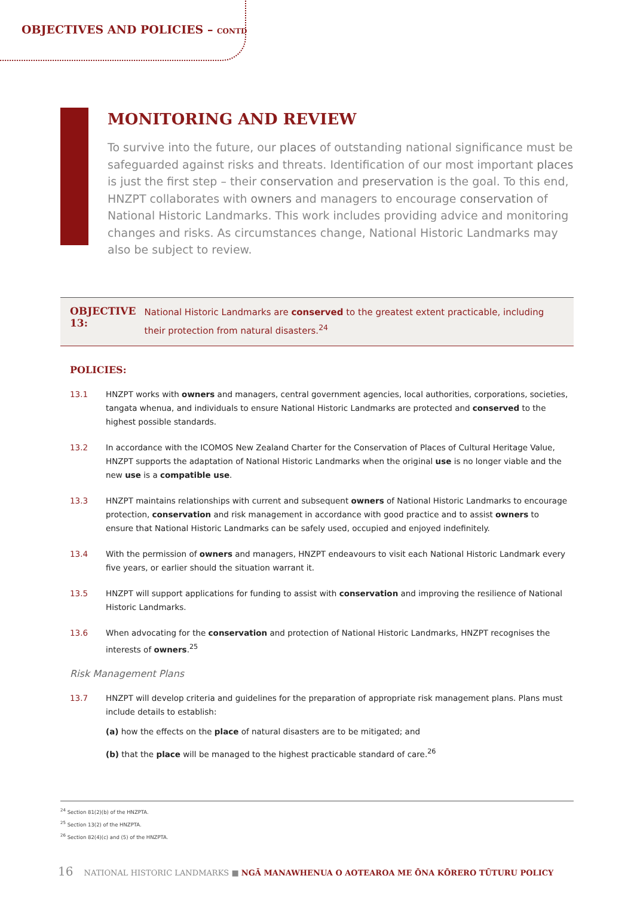OBJECTIVES AND POLICIES – CONTD
MONITORING AND REVIEW
To survive into the future, our places of outstanding national significance must be safeguarded against risks and threats. Identification of our most important places is just the first step – their conservation and preservation is the goal. To this end, HNZPT collaborates with owners and managers to encourage conservation of National Historic Landmarks. This work includes providing advice and monitoring changes and risks. As circumstances change, National Historic Landmarks may also be subject to review.
OBJECTIVE 13:
National Historic Landmarks are conserved to the greatest extent practicable, including their protection from natural disasters.<sup>24</sup>
POLICIES:
13.1 HNZPT works with owners and managers, central government agencies, local authorities, corporations, societies, tangata whenua, and individuals to ensure National Historic Landmarks are protected and conserved to the highest possible standards.
13.2 In accordance with the ICOMOS New Zealand Charter for the Conservation of Places of Cultural Heritage Value, HNZPT supports the adaptation of National Historic Landmarks when the original use is no longer viable and the new use is a compatible use.
13.3 HNZPT maintains relationships with current and subsequent owners of National Historic Landmarks to encourage protection, conservation and risk management in accordance with good practice and to assist owners to ensure that National Historic Landmarks can be safely used, occupied and enjoyed indefinitely.
13.4 With the permission of owners and managers, HNZPT endeavours to visit each National Historic Landmark every five years, or earlier should the situation warrant it.
13.5 HNZPT will support applications for funding to assist with conservation and improving the resilience of National Historic Landmarks.
13.6 When advocating for the conservation and protection of National Historic Landmarks, HNZPT recognises the interests of owners.<sup>25</sup>
Risk Management Plans
13.7 HNZPT will develop criteria and guidelines for the preparation of appropriate risk management plans. Plans must include details to establish:
(a) how the effects on the place of natural disasters are to be mitigated; and
(b) that the place will be managed to the highest practicable standard of care.<sup>26</sup>
<sup>24</sup> Section 81(2)(b) of the HNZPTA.
<sup>25</sup> Section 13(2) of the HNZPTA.
<sup>26</sup> Section 82(4)(c) and (5) of the HNZPTA.
16 NATIONAL HISTORIC LANDMARKS ■ NGĀ MANAWHENUA O AOTEAROA ME ŌNA KŌRERO TŪTURU POLICY